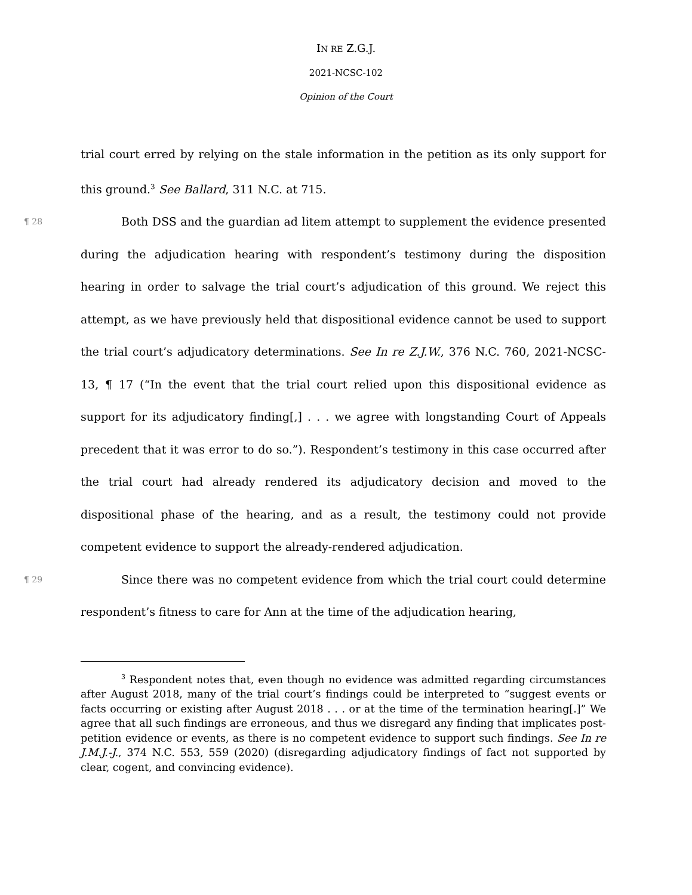IN RE Z.G.J.
2021-NCSC-102
Opinion of the Court
trial court erred by relying on the stale information in the petition as its only support for this ground.<sup>3</sup> See Ballard, 311 N.C. at 715.
¶ 28 Both DSS and the guardian ad litem attempt to supplement the evidence presented during the adjudication hearing with respondent’s testimony during the disposition hearing in order to salvage the trial court’s adjudication of this ground. We reject this attempt, as we have previously held that dispositional evidence cannot be used to support the trial court’s adjudicatory determinations. See In re Z.J.W., 376 N.C. 760, 2021-NCSC-13, ¶ 17 (“In the event that the trial court relied upon this dispositional evidence as support for its adjudicatory finding[,] . . . we agree with longstanding Court of Appeals precedent that it was error to do so.”). Respondent’s testimony in this case occurred after the trial court had already rendered its adjudicatory decision and moved to the dispositional phase of the hearing, and as a result, the testimony could not provide competent evidence to support the already-rendered adjudication.
¶ 29 Since there was no competent evidence from which the trial court could determine respondent’s fitness to care for Ann at the time of the adjudication hearing,
<sup>3</sup> Respondent notes that, even though no evidence was admitted regarding circumstances after August 2018, many of the trial court’s findings could be interpreted to “suggest events or facts occurring or existing after August 2018 . . . or at the time of the termination hearing[.]” We agree that all such findings are erroneous, and thus we disregard any finding that implicates post-petition evidence or events, as there is no competent evidence to support such findings. See In re J.M.J.-J., 374 N.C. 553, 559 (2020) (disregarding adjudicatory findings of fact not supported by clear, cogent, and convincing evidence).